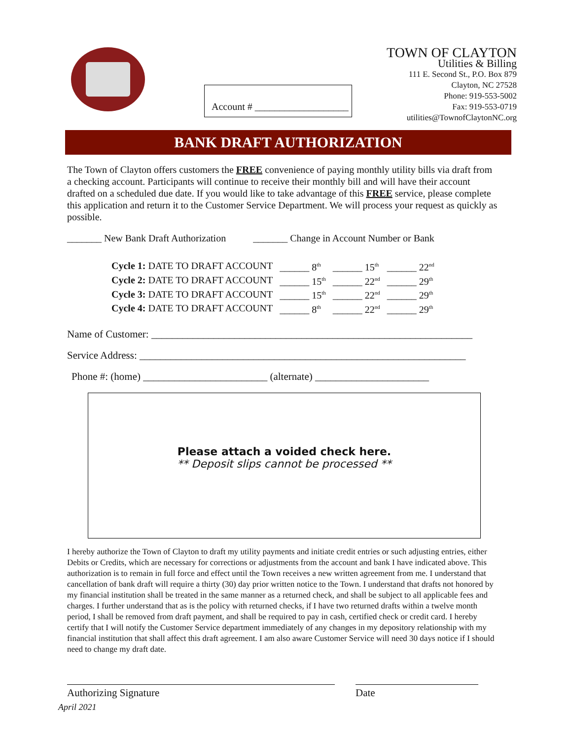Account # ___________________
TOWN OF CLAYTON
Utilities & Billing
111 E. Second St., P.O. Box 879
Clayton, NC 27528
Phone: 919-553-5002
Fax: 919-553-0719
utilities@TownofClaytonNC.org
BANK DRAFT AUTHORIZATION
The Town of Clayton offers customers the FREE convenience of paying monthly utility bills via draft from a checking account. Participants will continue to receive their monthly bill and will have their account drafted on a scheduled due date. If you would like to take advantage of this FREE service, please complete this application and return it to the Customer Service Department. We will process your request as quickly as possible.
_______ New Bank Draft Authorization _______ Change in Account Number or Bank
| Cycle 1: DATE TO DRAFT ACCOUNT | ______ 8<sup>th</sup> | ______ 15<sup>th</sup> | ______ 22<sup>nd</sup> |
| Cycle 2: DATE TO DRAFT ACCOUNT | ______ 15<sup>th</sup> | ______ 22<sup>nd</sup> | ______ 29<sup>th</sup> |
| Cycle 3: DATE TO DRAFT ACCOUNT | ______ 15<sup>th</sup> | ______ 22<sup>nd</sup> | ______ 29<sup>th</sup> |
| Cycle 4: DATE TO DRAFT ACCOUNT | ______ 8<sup>th</sup> | ______ 22<sup>nd</sup> | ______ 29<sup>th</sup> |
Name of Customer: ______________________________________________________________
Service Address: _______________________________________________________________
Phone #: (home) ________________________ (alternate) ______________________
Please attach a voided check here.
** Deposit slips cannot be processed **
I hereby authorize the Town of Clayton to draft my utility payments and initiate credit entries or such adjusting entries, either Debits or Credits, which are necessary for corrections or adjustments from the account and bank I have indicated above. This authorization is to remain in full force and effect until the Town receives a new written agreement from me. I understand that cancellation of bank draft will require a thirty (30) day prior written notice to the Town. I understand that drafts not honored by my financial institution shall be treated in the same manner as a returned check, and shall be subject to all applicable fees and charges. I further understand that as is the policy with returned checks, if I have two returned drafts within a twelve month period, I shall be removed from draft payment, and shall be required to pay in cash, certified check or credit card. I hereby certify that I will notify the Customer Service department immediately of any changes in my depository relationship with my financial institution that shall affect this draft agreement. I am also aware Customer Service will need 30 days notice if I should need to change my draft date.
Authorizing Signature Date
April 2021